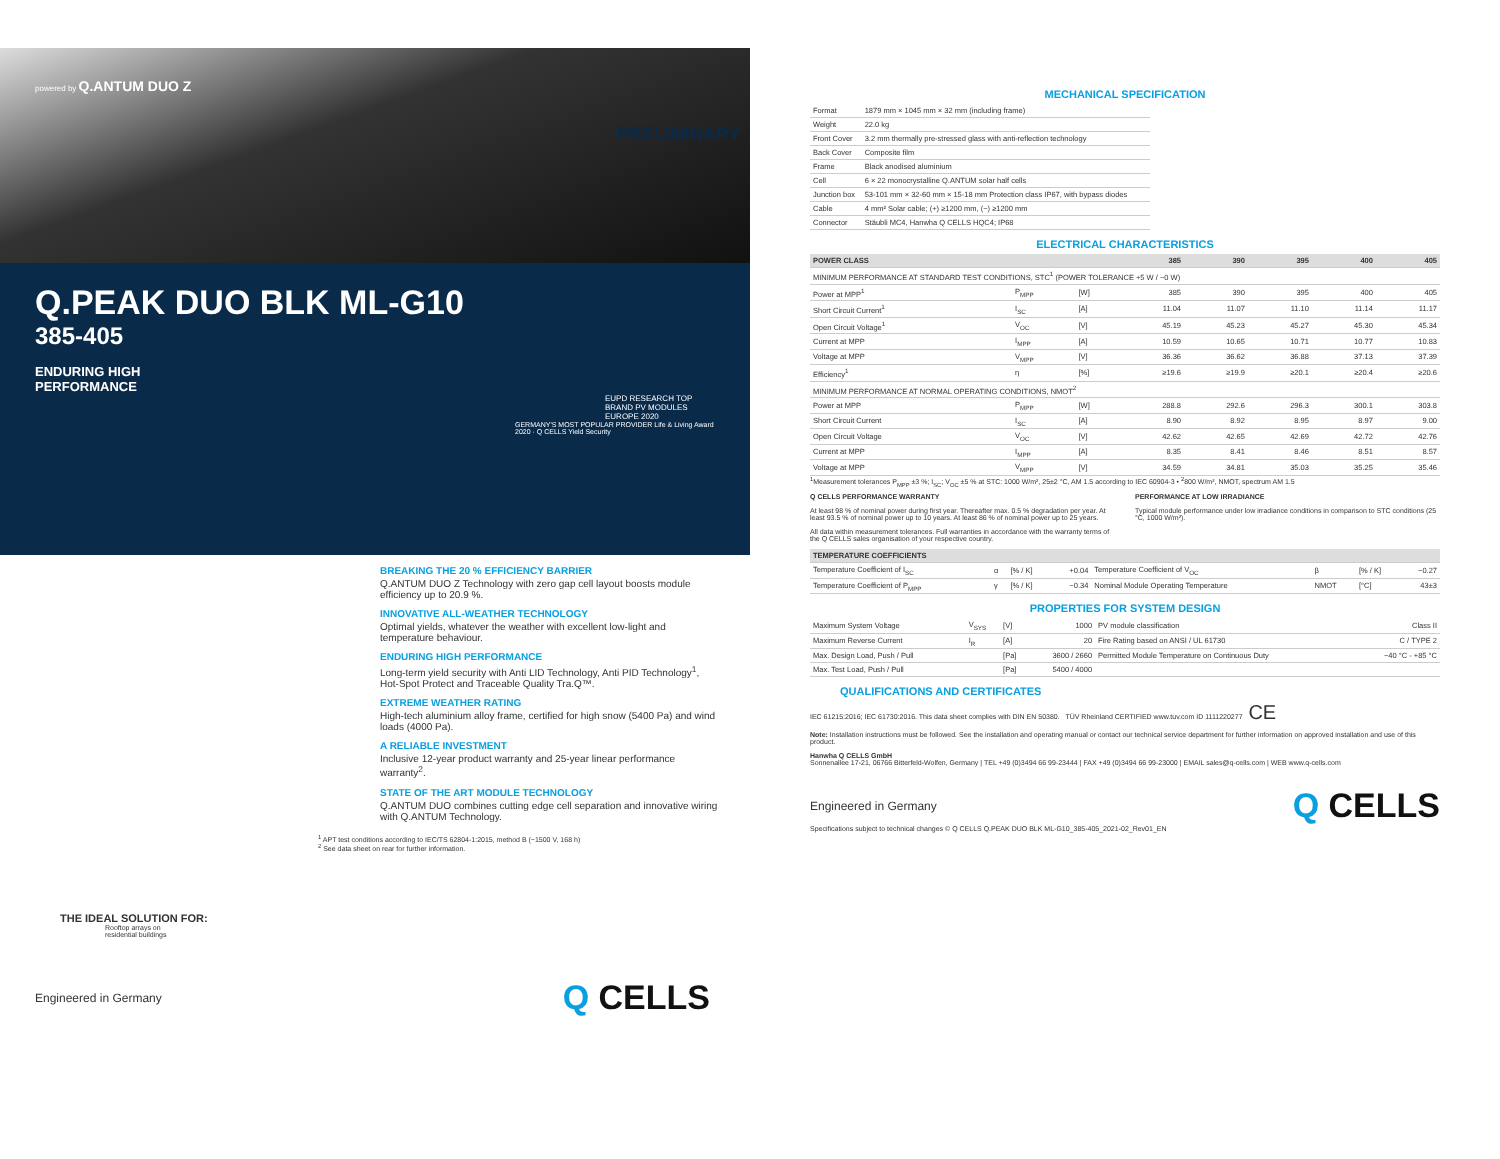powered by Q.ANTUM DUO Z
PRELIMINARY
Q.PEAK DUO BLK ML-G10
385-405
ENDURING HIGH
PERFORMANCE
EUPD RESEARCH TOP BRAND PV MODULES EUROPE 2020
GERMANY'S MOST POPULAR PROVIDER Life & Living Award 2020 · Q CELLS Yield Security
BREAKING THE 20 % EFFICIENCY BARRIER
Q.ANTUM DUO Z Technology with zero gap cell layout boosts module efficiency up to 20.9 %.
INNOVATIVE ALL-WEATHER TECHNOLOGY
Optimal yields, whatever the weather with excellent low-light and temperature behaviour.
ENDURING HIGH PERFORMANCE
Long-term yield security with Anti LID Technology, Anti PID Technology<sup>1</sup>, Hot-Spot Protect and Traceable Quality Tra.Q™.
EXTREME WEATHER RATING
High-tech aluminium alloy frame, certified for high snow (5400 Pa) and wind loads (4000 Pa).
A RELIABLE INVESTMENT
Inclusive 12-year product warranty and 25-year linear performance warranty<sup>2</sup>.
STATE OF THE ART MODULE TECHNOLOGY
Q.ANTUM DUO combines cutting edge cell separation and innovative wiring with Q.ANTUM Technology.
<sup>1</sup> APT test conditions according to IEC/TS 62804-1:2015, method B (−1500 V, 168 h)
<sup>2</sup> See data sheet on rear for further information.
THE IDEAL SOLUTION FOR:
Rooftop arrays on
residential buildings
Engineered in Germany Q CELLS
MECHANICAL SPECIFICATION
| Format | 1879 mm × 1045 mm × 32 mm (including frame) |
| Weight | 22.0 kg |
| Front Cover | 3.2 mm thermally pre-stressed glass with anti-reflection technology |
| Back Cover | Composite film |
| Frame | Black anodised aluminium |
| Cell | 6 × 22 monocrystalline Q.ANTUM solar half cells |
| Junction box | 53-101 mm × 32-60 mm × 15-18 mm Protection class IP67, with bypass diodes |
| Cable | 4 mm² Solar cable; (+) ≥1200 mm, (−) ≥1200 mm |
| Connector | Stäubli MC4, Hanwha Q CELLS HQC4; IP68 |
ELECTRICAL CHARACTERISTICS
| POWER CLASS | | | 385 | 390 | 395 | 400 | 405 |
| --- | --- | --- | --- | --- | --- | --- | --- |
| MINIMUM PERFORMANCE AT STANDARD TEST CONDITIONS, STC<sup>1</sup> (POWER TOLERANCE +5 W / −0 W) | | | | | | | |
| Power at MPP<sup>1</sup> | P<sub>MPP</sub> | [W] | 385 | 390 | 395 | 400 | 405 |
| Short Circuit Current<sup>1</sup> | I<sub>SC</sub> | [A] | 11.04 | 11.07 | 11.10 | 11.14 | 11.17 |
| Open Circuit Voltage<sup>1</sup> | V<sub>OC</sub> | [V] | 45.19 | 45.23 | 45.27 | 45.30 | 45.34 |
| Current at MPP | I<sub>MPP</sub> | [A] | 10.59 | 10.65 | 10.71 | 10.77 | 10.83 |
| Voltage at MPP | V<sub>MPP</sub> | [V] | 36.36 | 36.62 | 36.88 | 37.13 | 37.39 |
| Efficiency<sup>1</sup> | η | [%] | ≥19.6 | ≥19.9 | ≥20.1 | ≥20.4 | ≥20.6 |
| MINIMUM PERFORMANCE AT NORMAL OPERATING CONDITIONS, NMOT<sup>2</sup> | | | | | | | |
| Power at MPP | P<sub>MPP</sub> | [W] | 288.8 | 292.6 | 296.3 | 300.1 | 303.8 |
| Short Circuit Current | I<sub>SC</sub> | [A] | 8.90 | 8.92 | 8.95 | 8.97 | 9.00 |
| Open Circuit Voltage | V<sub>OC</sub> | [V] | 42.62 | 42.65 | 42.69 | 42.72 | 42.76 |
| Current at MPP | I<sub>MPP</sub> | [A] | 8.35 | 8.41 | 8.46 | 8.51 | 8.57 |
| Voltage at MPP | V<sub>MPP</sub> | [V] | 34.59 | 34.81 | 35.03 | 35.25 | 35.46 |
<sup>1</sup> Measurement tolerances P<sub>MPP</sub> ±3 %; I<sub>SC</sub>; V<sub>OC</sub> ±5 % at STC: 1000 W/m², 25±2 °C, AM 1.5 according to IEC 60904-3 • <sup>2</sup>800 W/m², NMOT, spectrum AM 1.5
Q CELLS PERFORMANCE WARRANTY
At least 98 % of nominal power during first year. Thereafter max. 0.5 % degradation per year. At least 93.5 % of nominal power up to 10 years. At least 86 % of nominal power up to 25 years.
All data within measurement tolerances. Full warranties in accordance with the warranty terms of the Q CELLS sales organisation of your respective country.
PERFORMANCE AT LOW IRRADIANCE
Typical module performance under low irradiance conditions in comparison to STC conditions (25 °C, 1000 W/m²).
| TEMPERATURE COEFFICIENTS | | | | | | | |
| --- | --- | --- | --- | --- | --- | --- | --- |
| Temperature Coefficient of I<sub>SC</sub> | α | [% / K] | +0.04 | Temperature Coefficient of V<sub>OC</sub> | β | [% / K] | −0.27 |
| Temperature Coefficient of P<sub>MPP</sub> | γ | [% / K] | −0.34 | Nominal Module Operating Temperature | NMOT | [°C] | 43±3 |
PROPERTIES FOR SYSTEM DESIGN
| Maximum System Voltage | V<sub>SYS</sub> | [V] | 1000 | PV module classification | Class II |
| Maximum Reverse Current | I<sub>R</sub> | [A] | 20 | Fire Rating based on ANSI / UL 61730 | C / TYPE 2 |
| Max. Design Load, Push / Pull | | [Pa] | 3600 / 2660 | Permitted Module Temperature on Continuous Duty | −40 °C - +85 °C |
| Max. Test Load, Push / Pull | | [Pa] | 5400 / 4000 | | |
QUALIFICATIONS AND CERTIFICATES
IEC 61215:2016; IEC 61730:2016. This data sheet complies with DIN EN 50380. TÜV Rheinland CERTIFIED www.tuv.com ID 1111220277 CE
Note: Installation instructions must be followed. See the installation and operating manual or contact our technical service department for further information on approved installation and use of this product.
Hanwha Q CELLS GmbH
Sonnenallee 17-21, 06766 Bitterfeld-Wolfen, Germany | TEL +49 (0)3494 66 99-23444 | FAX +49 (0)3494 66 99-23000 | EMAIL sales@q-cells.com | WEB www.q-cells.com
Engineered in Germany Q CELLS
Specifications subject to technical changes © Q CELLS Q.PEAK DUO BLK ML-G10_385-405_2021-02_Rev01_EN